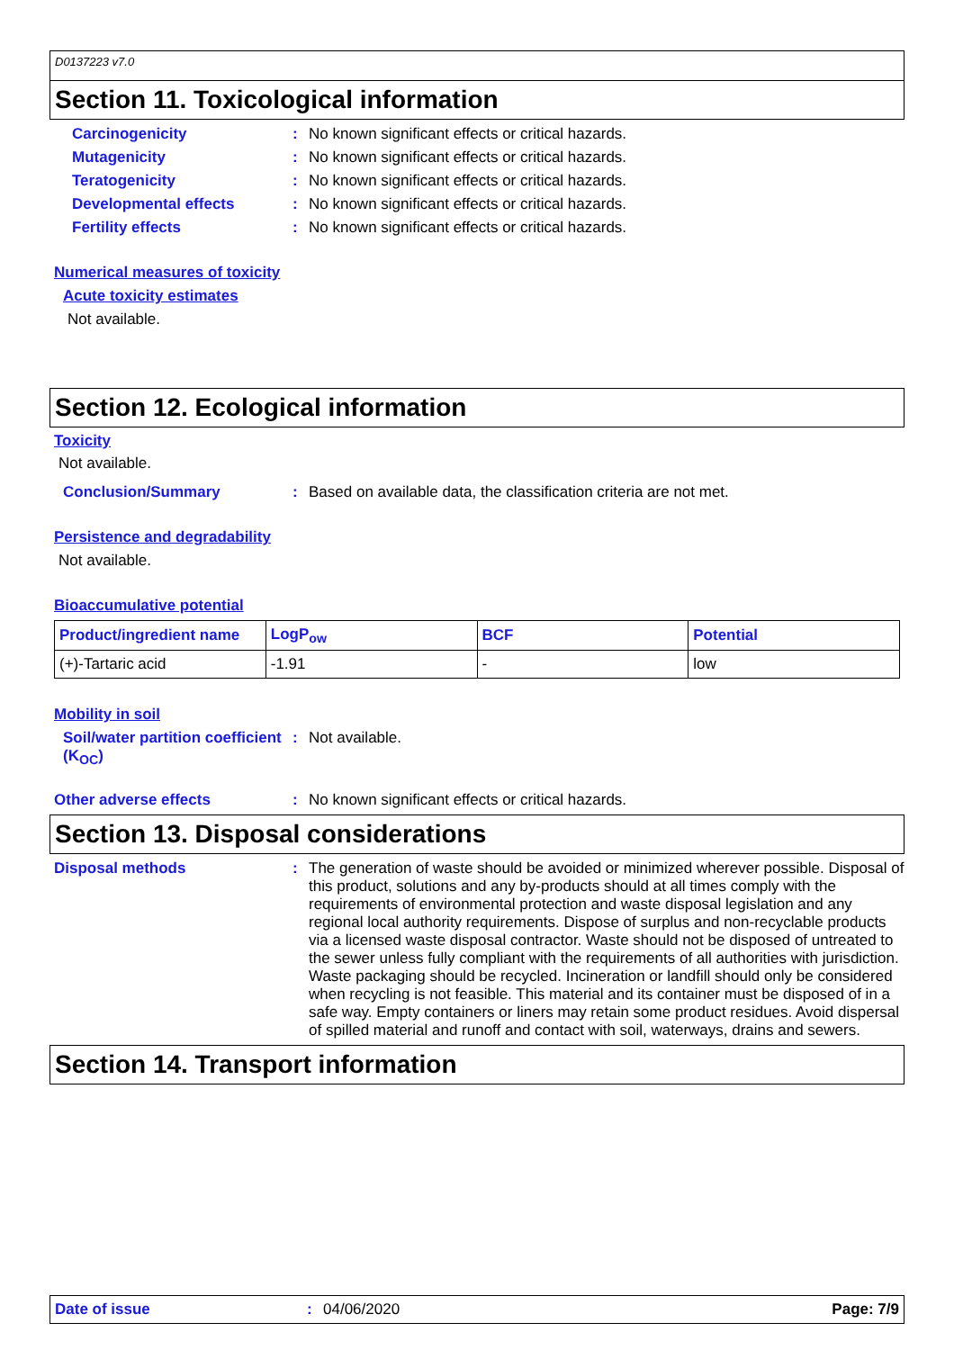D0137223 v7.0
Section 11. Toxicological information
Carcinogenicity: No known significant effects or critical hazards.
Mutagenicity: No known significant effects or critical hazards.
Teratogenicity: No known significant effects or critical hazards.
Developmental effects: No known significant effects or critical hazards.
Fertility effects: No known significant effects or critical hazards.
Numerical measures of toxicity
Acute toxicity estimates
Not available.
Section 12. Ecological information
Toxicity
Not available.
Conclusion/Summary: Based on available data, the classification criteria are not met.
Persistence and degradability
Not available.
Bioaccumulative potential
| Product/ingredient name | LogP<sub>ow</sub> | BCF | Potential |
| --- | --- | --- | --- |
| (+)-Tartaric acid | -1.91 | - | low |
Mobility in soil
Soil/water partition coefficient (K<sub>OC</sub>): Not available.
Other adverse effects: No known significant effects or critical hazards.
Section 13. Disposal considerations
Disposal methods: The generation of waste should be avoided or minimized wherever possible. Disposal of this product, solutions and any by-products should at all times comply with the requirements of environmental protection and waste disposal legislation and any regional local authority requirements. Dispose of surplus and non-recyclable products via a licensed waste disposal contractor. Waste should not be disposed of untreated to the sewer unless fully compliant with the requirements of all authorities with jurisdiction. Waste packaging should be recycled. Incineration or landfill should only be considered when recycling is not feasible. This material and its container must be disposed of in a safe way. Empty containers or liners may retain some product residues. Avoid dispersal of spilled material and runoff and contact with soil, waterways, drains and sewers.
Section 14. Transport information
Date of issue: 04/06/2020 Page: 7/9